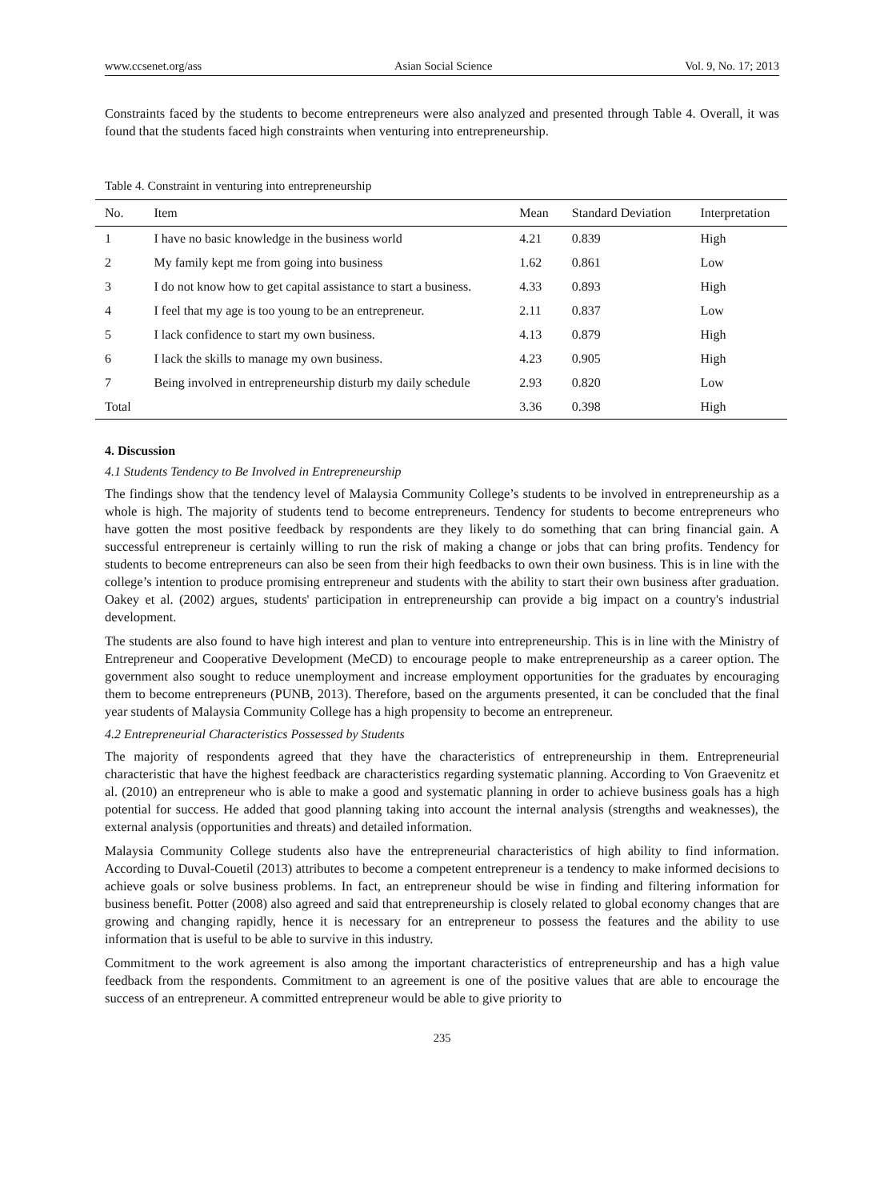www.ccsenet.org/ass Asian Social Science Vol. 9, No. 17; 2013
Constraints faced by the students to become entrepreneurs were also analyzed and presented through Table 4. Overall, it was found that the students faced high constraints when venturing into entrepreneurship.
Table 4. Constraint in venturing into entrepreneurship
| No. | Item | Mean | Standard Deviation | Interpretation |
| --- | --- | --- | --- | --- |
| 1 | I have no basic knowledge in the business world | 4.21 | 0.839 | High |
| 2 | My family kept me from going into business | 1.62 | 0.861 | Low |
| 3 | I do not know how to get capital assistance to start a business. | 4.33 | 0.893 | High |
| 4 | I feel that my age is too young to be an entrepreneur. | 2.11 | 0.837 | Low |
| 5 | I lack confidence to start my own business. | 4.13 | 0.879 | High |
| 6 | I lack the skills to manage my own business. | 4.23 | 0.905 | High |
| 7 | Being involved in entrepreneurship disturb my daily schedule | 2.93 | 0.820 | Low |
| Total | | 3.36 | 0.398 | High |
4. Discussion
4.1 Students Tendency to Be Involved in Entrepreneurship
The findings show that the tendency level of Malaysia Community College’s students to be involved in entrepreneurship as a whole is high. The majority of students tend to become entrepreneurs. Tendency for students to become entrepreneurs who have gotten the most positive feedback by respondents are they likely to do something that can bring financial gain. A successful entrepreneur is certainly willing to run the risk of making a change or jobs that can bring profits. Tendency for students to become entrepreneurs can also be seen from their high feedbacks to own their own business. This is in line with the college’s intention to produce promising entrepreneur and students with the ability to start their own business after graduation. Oakey et al. (2002) argues, students' participation in entrepreneurship can provide a big impact on a country's industrial development.
The students are also found to have high interest and plan to venture into entrepreneurship. This is in line with the Ministry of Entrepreneur and Cooperative Development (MeCD) to encourage people to make entrepreneurship as a career option. The government also sought to reduce unemployment and increase employment opportunities for the graduates by encouraging them to become entrepreneurs (PUNB, 2013). Therefore, based on the arguments presented, it can be concluded that the final year students of Malaysia Community College has a high propensity to become an entrepreneur.
4.2 Entrepreneurial Characteristics Possessed by Students
The majority of respondents agreed that they have the characteristics of entrepreneurship in them. Entrepreneurial characteristic that have the highest feedback are characteristics regarding systematic planning. According to Von Graevenitz et al. (2010) an entrepreneur who is able to make a good and systematic planning in order to achieve business goals has a high potential for success. He added that good planning taking into account the internal analysis (strengths and weaknesses), the external analysis (opportunities and threats) and detailed information.
Malaysia Community College students also have the entrepreneurial characteristics of high ability to find information. According to Duval-Couetil (2013) attributes to become a competent entrepreneur is a tendency to make informed decisions to achieve goals or solve business problems. In fact, an entrepreneur should be wise in finding and filtering information for business benefit. Potter (2008) also agreed and said that entrepreneurship is closely related to global economy changes that are growing and changing rapidly, hence it is necessary for an entrepreneur to possess the features and the ability to use information that is useful to be able to survive in this industry.
Commitment to the work agreement is also among the important characteristics of entrepreneurship and has a high value feedback from the respondents. Commitment to an agreement is one of the positive values that are able to encourage the success of an entrepreneur. A committed entrepreneur would be able to give priority to
235